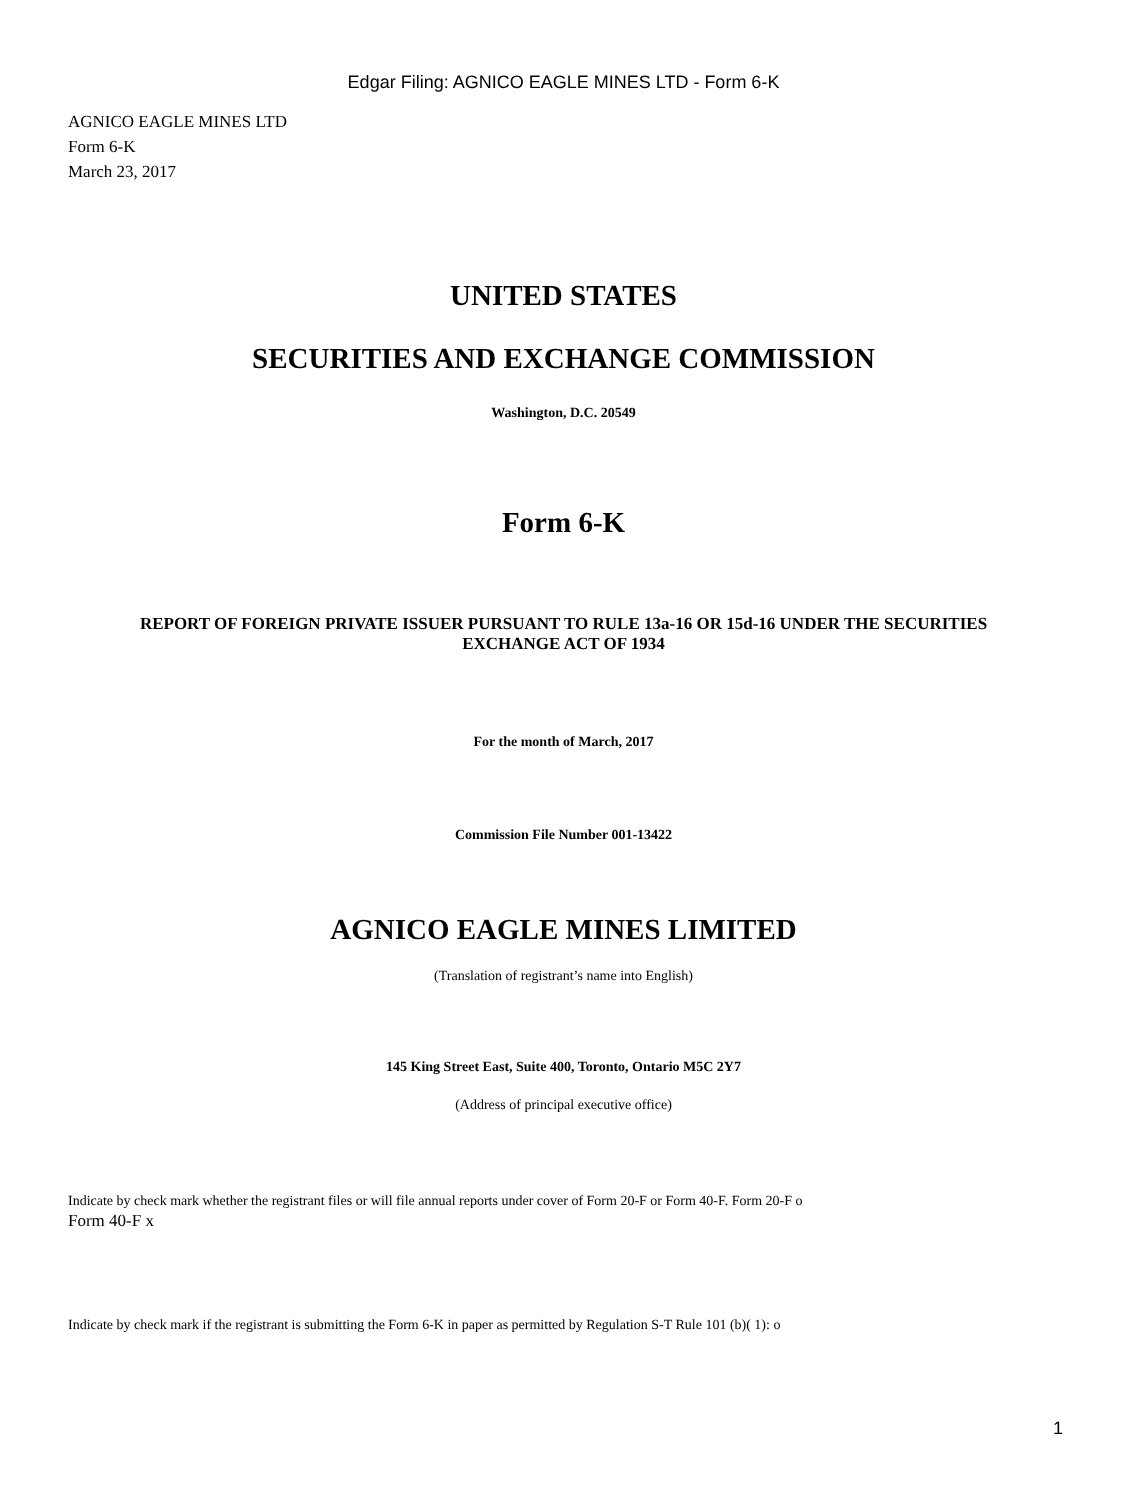Edgar Filing: AGNICO EAGLE MINES LTD - Form 6-K
AGNICO EAGLE MINES LTD
Form 6-K
March 23, 2017
UNITED STATES
SECURITIES AND EXCHANGE COMMISSION
Washington, D.C. 20549
Form 6-K
REPORT OF FOREIGN PRIVATE ISSUER PURSUANT TO RULE 13a-16 OR 15d-16 UNDER THE SECURITIES EXCHANGE ACT OF 1934
For the month of March, 2017
Commission File Number 001-13422
AGNICO EAGLE MINES LIMITED
(Translation of registrant’s name into English)
145 King Street East, Suite 400, Toronto, Ontario M5C 2Y7
(Address of principal executive office)
Indicate by check mark whether the registrant files or will file annual reports under cover of Form 20-F or Form 40-F. Form 20-F o
Form 40-F x
Indicate by check mark if the registrant is submitting the Form 6-K in paper as permitted by Regulation S-T Rule 101 (b)( 1): o
1